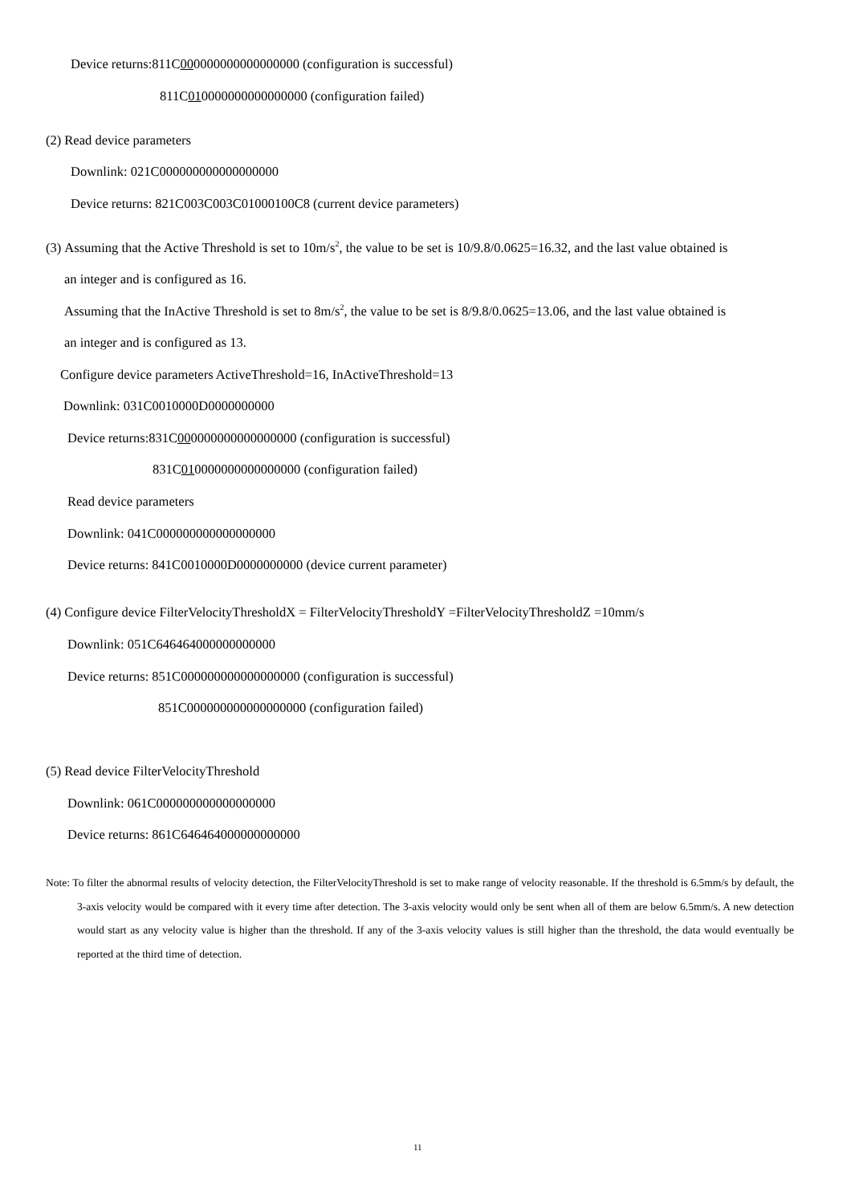Device returns:811C000000000000000000 (configuration is successful)
811C010000000000000000 (configuration failed)
(2) Read device parameters
Downlink: 021C000000000000000000
Device returns: 821C003C003C01000100C8 (current device parameters)
(3) Assuming that the Active Threshold is set to 10m/s<sup>2</sup>, the value to be set is 10/9.8/0.0625=16.32, and the last value obtained is
an integer and is configured as 16.
Assuming that the InActive Threshold is set to 8m/s<sup>2</sup>, the value to be set is 8/9.8/0.0625=13.06, and the last value obtained is
an integer and is configured as 13.
Configure device parameters ActiveThreshold=16, InActiveThreshold=13
Downlink: 031C0010000D0000000000
Device returns:831C000000000000000000 (configuration is successful)
831C010000000000000000 (configuration failed)
Read device parameters
Downlink: 041C000000000000000000
Device returns: 841C0010000D0000000000 (device current parameter)
(4) Configure device FilterVelocityThresholdX = FilterVelocityThresholdY =FilterVelocityThresholdZ =10mm/s
Downlink: 051C646464000000000000
Device returns: 851C000000000000000000 (configuration is successful)
851C000000000000000000 (configuration failed)
(5) Read device FilterVelocityThreshold
Downlink: 061C000000000000000000
Device returns: 861C646464000000000000
Note: To filter the abnormal results of velocity detection, the FilterVelocityThreshold is set to make range of velocity reasonable. If the threshold is 6.5mm/s by default, the 3-axis velocity would be compared with it every time after detection. The 3-axis velocity would only be sent when all of them are below 6.5mm/s. A new detection would start as any velocity value is higher than the threshold. If any of the 3-axis velocity values is still higher than the threshold, the data would eventually be reported at the third time of detection.
11